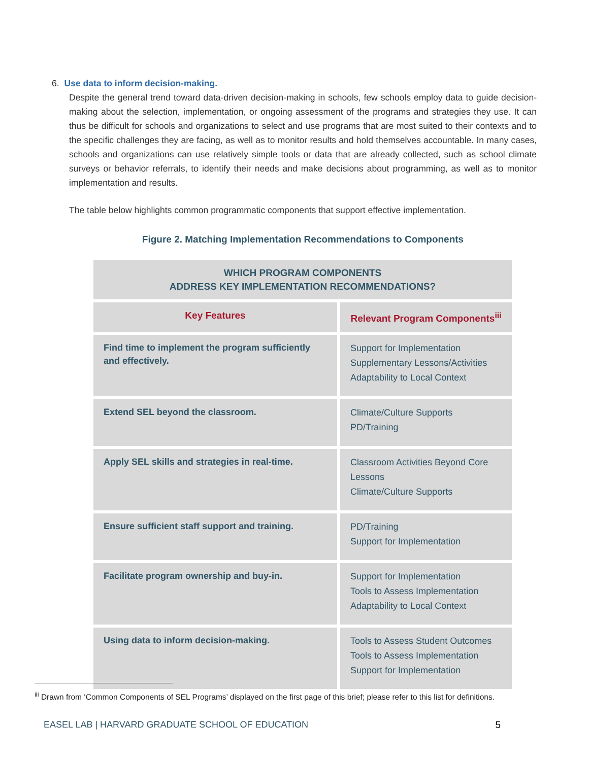6. Use data to inform decision-making.
Despite the general trend toward data-driven decision-making in schools, few schools employ data to guide decision-making about the selection, implementation, or ongoing assessment of the programs and strategies they use. It can thus be difficult for schools and organizations to select and use programs that are most suited to their contexts and to the specific challenges they are facing, as well as to monitor results and hold themselves accountable. In many cases, schools and organizations can use relatively simple tools or data that are already collected, such as school climate surveys or behavior referrals, to identify their needs and make decisions about programming, as well as to monitor implementation and results.
The table below highlights common programmatic components that support effective implementation.
Figure 2. Matching Implementation Recommendations to Components
| WHICH PROGRAM COMPONENTS ADDRESS KEY IMPLEMENTATION RECOMMENDATIONS? | |
| --- | --- |
| Key Features | Relevant Program Components<sup>iii</sup> |
| Find time to implement the program sufficiently and effectively. | Support for Implementation Supplementary Lessons/Activities Adaptability to Local Context |
| Extend SEL beyond the classroom. | Climate/Culture Supports PD/Training |
| Apply SEL skills and strategies in real-time. | Classroom Activities Beyond Core Lessons Climate/Culture Supports |
| Ensure sufficient staff support and training. | PD/Training Support for Implementation |
| Facilitate program ownership and buy-in. | Support for Implementation Tools to Assess Implementation Adaptability to Local Context |
| Using data to inform decision-making. | Tools to Assess Student Outcomes Tools to Assess Implementation Support for Implementation |
<sup>iii</sup> Drawn from ‘Common Components of SEL Programs’ displayed on the first page of this brief; please refer to this list for definitions.
EASEL LAB | HARVARD GRADUATE SCHOOL OF EDUCATION 5